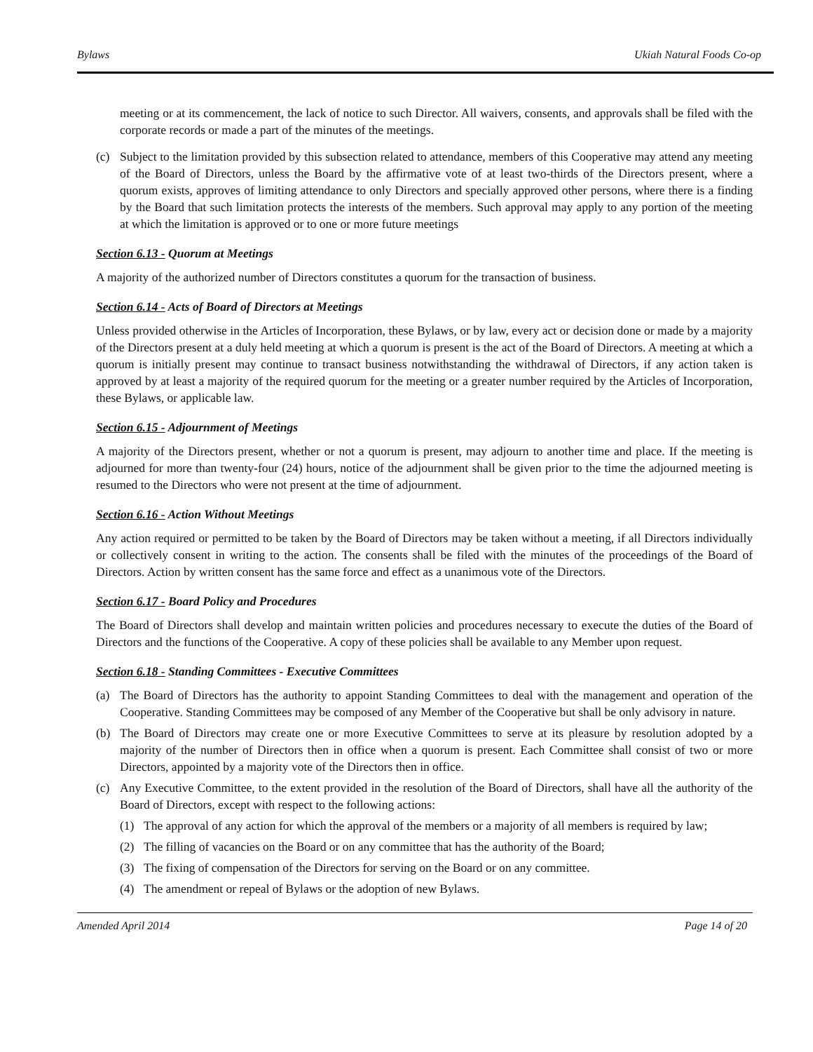Bylaws Ukiah Natural Foods Co-op
meeting or at its commencement, the lack of notice to such Director. All waivers, consents, and approvals shall be filed with the corporate records or made a part of the minutes of the meetings.
(c) Subject to the limitation provided by this subsection related to attendance, members of this Cooperative may attend any meeting of the Board of Directors, unless the Board by the affirmative vote of at least two-thirds of the Directors present, where a quorum exists, approves of limiting attendance to only Directors and specially approved other persons, where there is a finding by the Board that such limitation protects the interests of the members. Such approval may apply to any portion of the meeting at which the limitation is approved or to one or more future meetings
Section 6.13 - Quorum at Meetings
A majority of the authorized number of Directors constitutes a quorum for the transaction of business.
Section 6.14 - Acts of Board of Directors at Meetings
Unless provided otherwise in the Articles of Incorporation, these Bylaws, or by law, every act or decision done or made by a majority of the Directors present at a duly held meeting at which a quorum is present is the act of the Board of Directors. A meeting at which a quorum is initially present may continue to transact business notwithstanding the withdrawal of Directors, if any action taken is approved by at least a majority of the required quorum for the meeting or a greater number required by the Articles of Incorporation, these Bylaws, or applicable law.
Section 6.15 - Adjournment of Meetings
A majority of the Directors present, whether or not a quorum is present, may adjourn to another time and place. If the meeting is adjourned for more than twenty-four (24) hours, notice of the adjournment shall be given prior to the time the adjourned meeting is resumed to the Directors who were not present at the time of adjournment.
Section 6.16 - Action Without Meetings
Any action required or permitted to be taken by the Board of Directors may be taken without a meeting, if all Directors individually or collectively consent in writing to the action. The consents shall be filed with the minutes of the proceedings of the Board of Directors. Action by written consent has the same force and effect as a unanimous vote of the Directors.
Section 6.17 - Board Policy and Procedures
The Board of Directors shall develop and maintain written policies and procedures necessary to execute the duties of the Board of Directors and the functions of the Cooperative. A copy of these policies shall be available to any Member upon request.
Section 6.18 - Standing Committees - Executive Committees
(a) The Board of Directors has the authority to appoint Standing Committees to deal with the management and operation of the Cooperative. Standing Committees may be composed of any Member of the Cooperative but shall be only advisory in nature.
(b) The Board of Directors may create one or more Executive Committees to serve at its pleasure by resolution adopted by a majority of the number of Directors then in office when a quorum is present. Each Committee shall consist of two or more Directors, appointed by a majority vote of the Directors then in office.
(c) Any Executive Committee, to the extent provided in the resolution of the Board of Directors, shall have all the authority of the Board of Directors, except with respect to the following actions:
(1) The approval of any action for which the approval of the members or a majority of all members is required by law;
(2) The filling of vacancies on the Board or on any committee that has the authority of the Board;
(3) The fixing of compensation of the Directors for serving on the Board or on any committee.
(4) The amendment or repeal of Bylaws or the adoption of new Bylaws.
Amended April 2014 Page 14 of 20